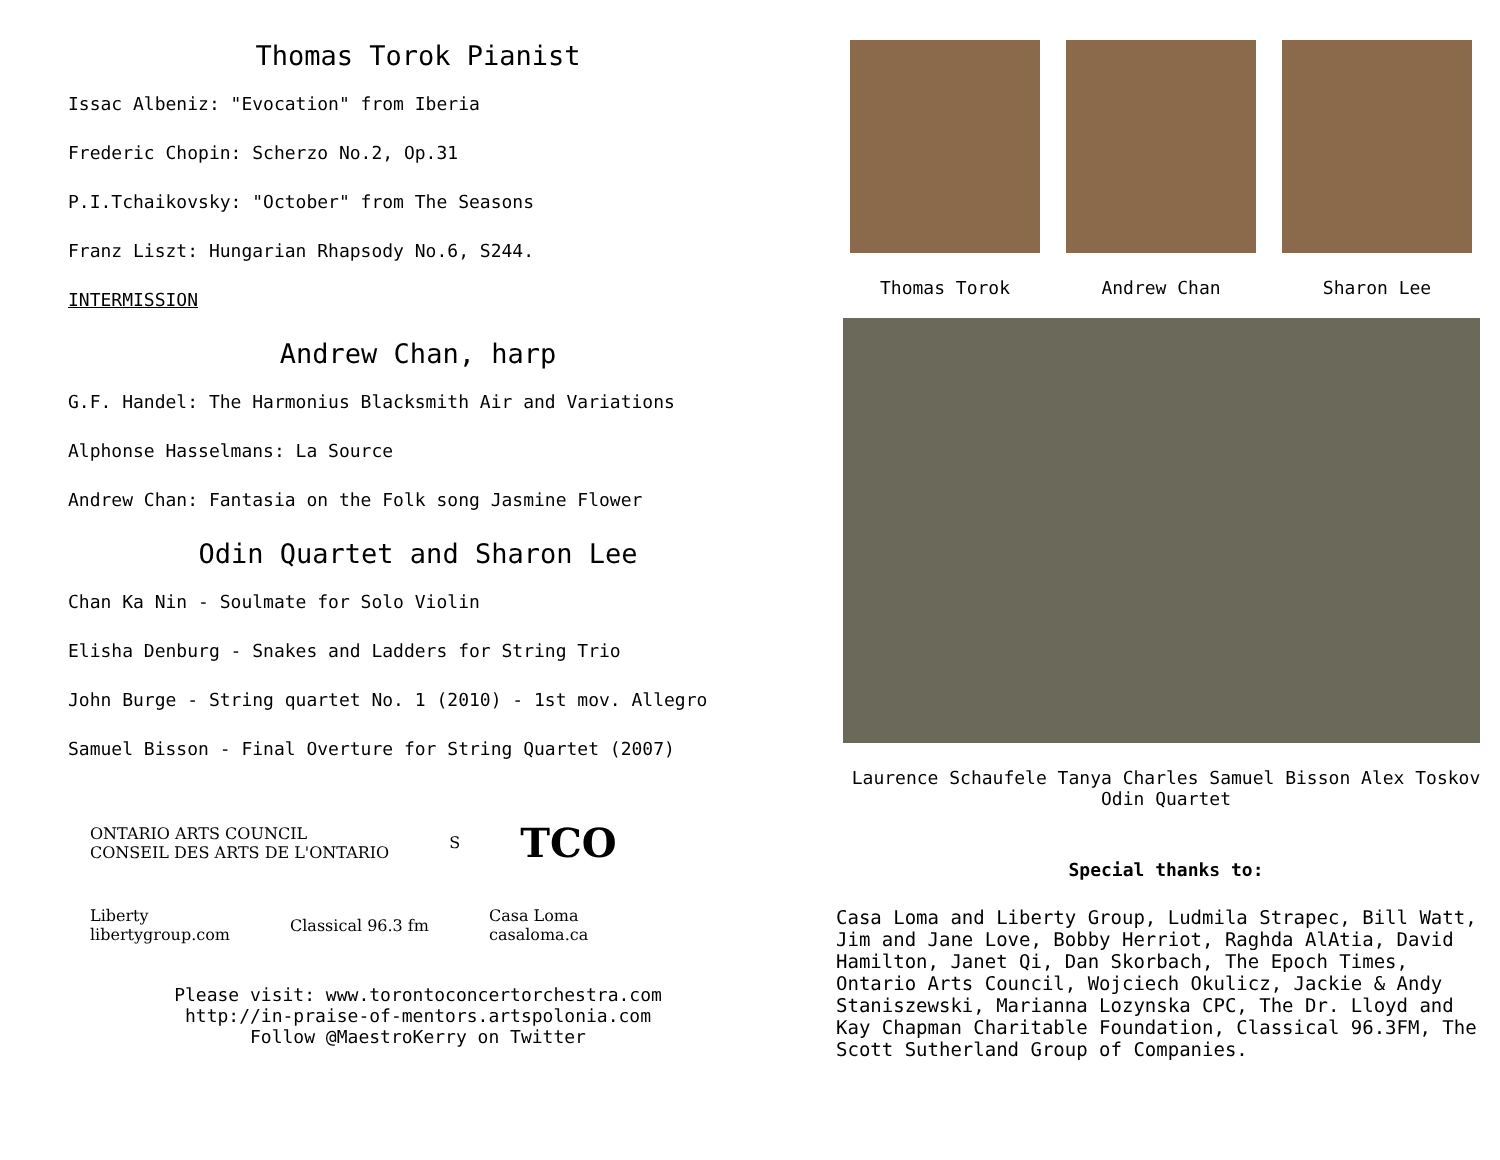Thomas Torok Pianist
Issac Albeniz: "Evocation" from Iberia
Frederic Chopin: Scherzo No.2, Op.31
P.I.Tchaikovsky: "October" from The Seasons
Franz Liszt: Hungarian Rhapsody No.6, S244.
INTERMISSION
Andrew Chan, harp
G.F. Handel: The Harmonius Blacksmith Air and Variations
Alphonse Hasselmans: La Source
Andrew Chan: Fantasia on the Folk song Jasmine Flower
Odin Quartet and Sharon Lee
Chan Ka Nin - Soulmate for Solo Violin
Elisha Denburg - Snakes and Ladders for String Trio
John Burge - String quartet No. 1 (2010) - 1st mov. Allegro
Samuel Bisson - Final Overture for String Quartet (2007)
ONTARIO ARTS COUNCIL
CONSEIL DES ARTS DE L'ONTARIO
S
TCO
Liberty
libertygroup.com
Classical 96.3 fm
Casa Loma
casaloma.ca
Please visit: www.torontoconcertorchestra.com
http://in-praise-of-mentors.artspolonia.com
Follow @MaestroKerry on Twitter
Thomas Torok Andrew Chan Sharon Lee
Laurence Schaufele Tanya Charles Samuel Bisson Alex Toskov
Odin Quartet
Special thanks to:
Casa Loma and Liberty Group, Ludmila Strapec, Bill Watt, Jim and Jane Love, Bobby Herriot, Raghda AlAtia, David Hamilton, Janet Qi, Dan Skorbach, The Epoch Times, Ontario Arts Council, Wojciech Okulicz, Jackie & Andy Staniszewski, Marianna Lozynska CPC, The Dr. Lloyd and Kay Chapman Charitable Foundation, Classical 96.3FM, The Scott Sutherland Group of Companies.